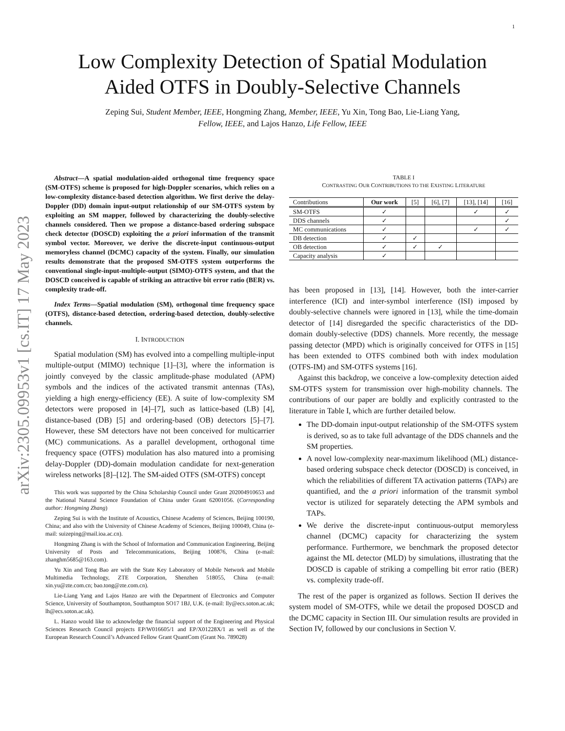1
arXiv:2305.09953v1 [cs.IT] 17 May 2023
Low Complexity Detection of Spatial Modulation
Aided OTFS in Doubly-Selective Channels
Zeping Sui, Student Member, IEEE, Hongming Zhang, Member, IEEE, Yu Xin, Tong Bao, Lie-Liang Yang,
Fellow, IEEE, and Lajos Hanzo, Life Fellow, IEEE
Abstract—A spatial modulation-aided orthogonal time frequency space (SM-OTFS) scheme is proposed for high-Doppler scenarios, which relies on a low-complexity distance-based detection algorithm. We first derive the delay-Doppler (DD) domain input-output relationship of our SM-OTFS system by exploiting an SM mapper, followed by characterizing the doubly-selective channels considered. Then we propose a distance-based ordering subspace check detector (DOSCD) exploiting the a priori information of the transmit symbol vector. Moreover, we derive the discrete-input continuous-output memoryless channel (DCMC) capacity of the system. Finally, our simulation results demonstrate that the proposed SM-OTFS system outperforms the conventional single-input-multiple-output (SIMO)-OTFS system, and that the DOSCD conceived is capable of striking an attractive bit error ratio (BER) vs. complexity trade-off.
Index Terms—Spatial modulation (SM), orthogonal time frequency space (OTFS), distance-based detection, ordering-based detection, doubly-selective channels.
I. INTRODUCTION
Spatial modulation (SM) has evolved into a compelling multiple-input multiple-output (MIMO) technique [1]–[3], where the information is jointly conveyed by the classic amplitude-phase modulated (APM) symbols and the indices of the activated transmit antennas (TAs), yielding a high energy-efficiency (EE). A suite of low-complexity SM detectors were proposed in [4]–[7], such as lattice-based (LB) [4], distance-based (DB) [5] and ordering-based (OB) detectors [5]–[7]. However, these SM detectors have not been conceived for multicarrier (MC) communications. As a parallel development, orthogonal time frequency space (OTFS) modulation has also matured into a promising delay-Doppler (DD)-domain modulation candidate for next-generation wireless networks [8]–[12]. The SM-aided OTFS (SM-OTFS) concept
This work was supported by the China Scholarship Council under Grant 202004910653 and the National Natural Science Foundation of China under Grant 62001056. (Corresponding author: Hongming Zhang)
Zeping Sui is with the Institute of Acoustics, Chinese Academy of Sciences, Beijing 100190, China; and also with the University of Chinese Academy of Sciences, Beijing 100049, China (e-mail: suizeping@mail.ioa.ac.cn).
Hongming Zhang is with the School of Information and Communication Engineering, Beijing University of Posts and Telecommunications, Beijing 100876, China (e-mail: zhanghm5685@163.com).
Yu Xin and Tong Bao are with the State Key Laboratory of Mobile Network and Mobile Multimedia Technology, ZTE Corporation, Shenzhen 518055, China (e-mail: xin.yu@zte.com.cn; bao.tong@zte.com.cn).
Lie-Liang Yang and Lajos Hanzo are with the Department of Electronics and Computer Science, University of Southampton, Southampton SO17 1BJ, U.K. (e-mail: lly@ecs.soton.ac.uk; lh@ecs.soton.ac.uk).
L. Hanzo would like to acknowledge the financial support of the Engineering and Physical Sciences Research Council projects EP/W016605/1 and EP/X01228X/1 as well as of the European Research Council’s Advanced Fellow Grant QuantCom (Grant No. 789028)
TABLE I
CONTRASTING OUR CONTRIBUTIONS TO THE EXISTING LITERATURE
| Contributions | Our work | [5] | [6], [7] | [13], [14] | [16] |
| --- | --- | --- | --- | --- | --- |
| SM-OTFS | ✓ | | | ✓ | ✓ |
| DDS channels | ✓ | | | | ✓ |
| MC communications | ✓ | | | ✓ | ✓ |
| DB detection | ✓ | ✓ | | | |
| OB detection | ✓ | ✓ | ✓ | | |
| Capacity analysis | ✓ | | | | |
has been proposed in [13], [14]. However, both the inter-carrier interference (ICI) and inter-symbol interference (ISI) imposed by doubly-selective channels were ignored in [13], while the time-domain detector of [14] disregarded the specific characteristics of the DD-domain doubly-selective (DDS) channels. More recently, the message passing detector (MPD) which is originally conceived for OTFS in [15] has been extended to OTFS combined both with index modulation (OTFS-IM) and SM-OTFS systems [16].
Against this backdrop, we conceive a low-complexity detection aided SM-OTFS system for transmission over high-mobility channels. The contributions of our paper are boldly and explicitly contrasted to the literature in Table I, which are further detailed below.
The DD-domain input-output relationship of the SM-OTFS system is derived, so as to take full advantage of the DDS channels and the SM properties.
A novel low-complexity near-maximum likelihood (ML) distance-based ordering subspace check detector (DOSCD) is conceived, in which the reliabilities of different TA activation patterns (TAPs) are quantified, and the a priori information of the transmit symbol vector is utilized for separately detecting the APM symbols and TAPs.
We derive the discrete-input continuous-output memoryless channel (DCMC) capacity for characterizing the system performance. Furthermore, we benchmark the proposed detector against the ML detector (MLD) by simulations, illustrating that the DOSCD is capable of striking a compelling bit error ratio (BER) vs. complexity trade-off.
The rest of the paper is organized as follows. Section II derives the system model of SM-OTFS, while we detail the proposed DOSCD and the DCMC capacity in Section III. Our simulation results are provided in Section IV, followed by our conclusions in Section V.